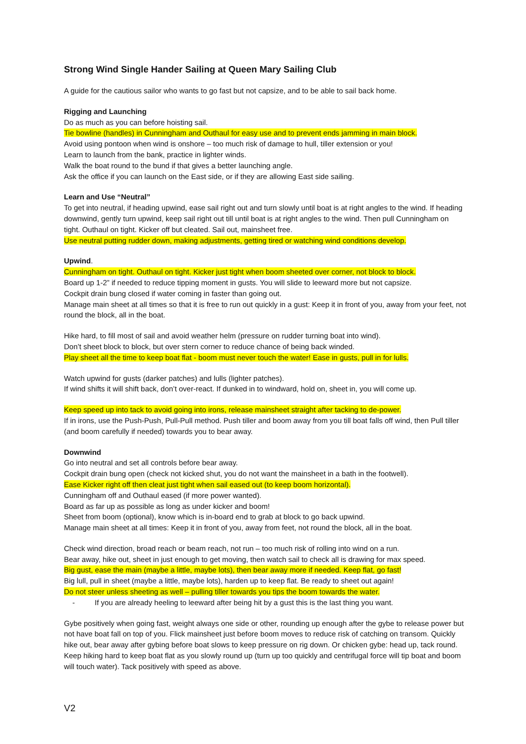Strong Wind Single Hander Sailing at Queen Mary Sailing Club
A guide for the cautious sailor who wants to go fast but not capsize, and to be able to sail back home.
Rigging and Launching
Do as much as you can before hoisting sail.
Tie bowline (handles) in Cunningham and Outhaul for easy use and to prevent ends jamming in main block.
Avoid using pontoon when wind is onshore – too much risk of damage to hull, tiller extension or you!
Learn to launch from the bank, practice in lighter winds.
Walk the boat round to the bund if that gives a better launching angle.
Ask the office if you can launch on the East side, or if they are allowing East side sailing.
Learn and Use “Neutral”
To get into neutral, if heading upwind, ease sail right out and turn slowly until boat is at right angles to the wind. If heading downwind, gently turn upwind, keep sail right out till until boat is at right angles to the wind. Then pull Cunningham on tight. Outhaul on tight. Kicker off but cleated. Sail out, mainsheet free.
Use neutral putting rudder down, making adjustments, getting tired or watching wind conditions develop.
Upwind.
Cunningham on tight. Outhaul on tight. Kicker just tight when boom sheeted over corner, not block to block.
Board up 1-2” if needed to reduce tipping moment in gusts. You will slide to leeward more but not capsize.
Cockpit drain bung closed if water coming in faster than going out.
Manage main sheet at all times so that it is free to run out quickly in a gust: Keep it in front of you, away from your feet, not round the block, all in the boat.
Hike hard, to fill most of sail and avoid weather helm (pressure on rudder turning boat into wind).
Don’t sheet block to block, but over stern corner to reduce chance of being back winded.
Play sheet all the time to keep boat flat - boom must never touch the water! Ease in gusts, pull in for lulls.
Watch upwind for gusts (darker patches) and lulls (lighter patches).
If wind shifts it will shift back, don’t over-react. If dunked in to windward, hold on, sheet in, you will come up.
Keep speed up into tack to avoid going into irons, release mainsheet straight after tacking to de-power.
If in irons, use the Push-Push, Pull-Pull method. Push tiller and boom away from you till boat falls off wind, then Pull tiller (and boom carefully if needed) towards you to bear away.
Downwind
Go into neutral and set all controls before bear away.
Cockpit drain bung open (check not kicked shut, you do not want the mainsheet in a bath in the footwell).
Ease Kicker right off then cleat just tight when sail eased out (to keep boom horizontal).
Cunningham off and Outhaul eased (if more power wanted).
Board as far up as possible as long as under kicker and boom!
Sheet from boom (optional), know which is in-board end to grab at block to go back upwind.
Manage main sheet at all times: Keep it in front of you, away from feet, not round the block, all in the boat.
Check wind direction, broad reach or beam reach, not run – too much risk of rolling into wind on a run.
Bear away, hike out, sheet in just enough to get moving, then watch sail to check all is drawing for max speed.
Big gust, ease the main (maybe a little, maybe lots), then bear away more if needed. Keep flat, go fast!
Big lull, pull in sheet (maybe a little, maybe lots), harden up to keep flat. Be ready to sheet out again!
Do not steer unless sheeting as well – pulling tiller towards you tips the boom towards the water.
- If you are already heeling to leeward after being hit by a gust this is the last thing you want.
Gybe positively when going fast, weight always one side or other, rounding up enough after the gybe to release power but not have boat fall on top of you. Flick mainsheet just before boom moves to reduce risk of catching on transom. Quickly hike out, bear away after gybing before boat slows to keep pressure on rig down. Or chicken gybe: head up, tack round. Keep hiking hard to keep boat flat as you slowly round up (turn up too quickly and centrifugal force will tip boat and boom will touch water). Tack positively with speed as above.
V2